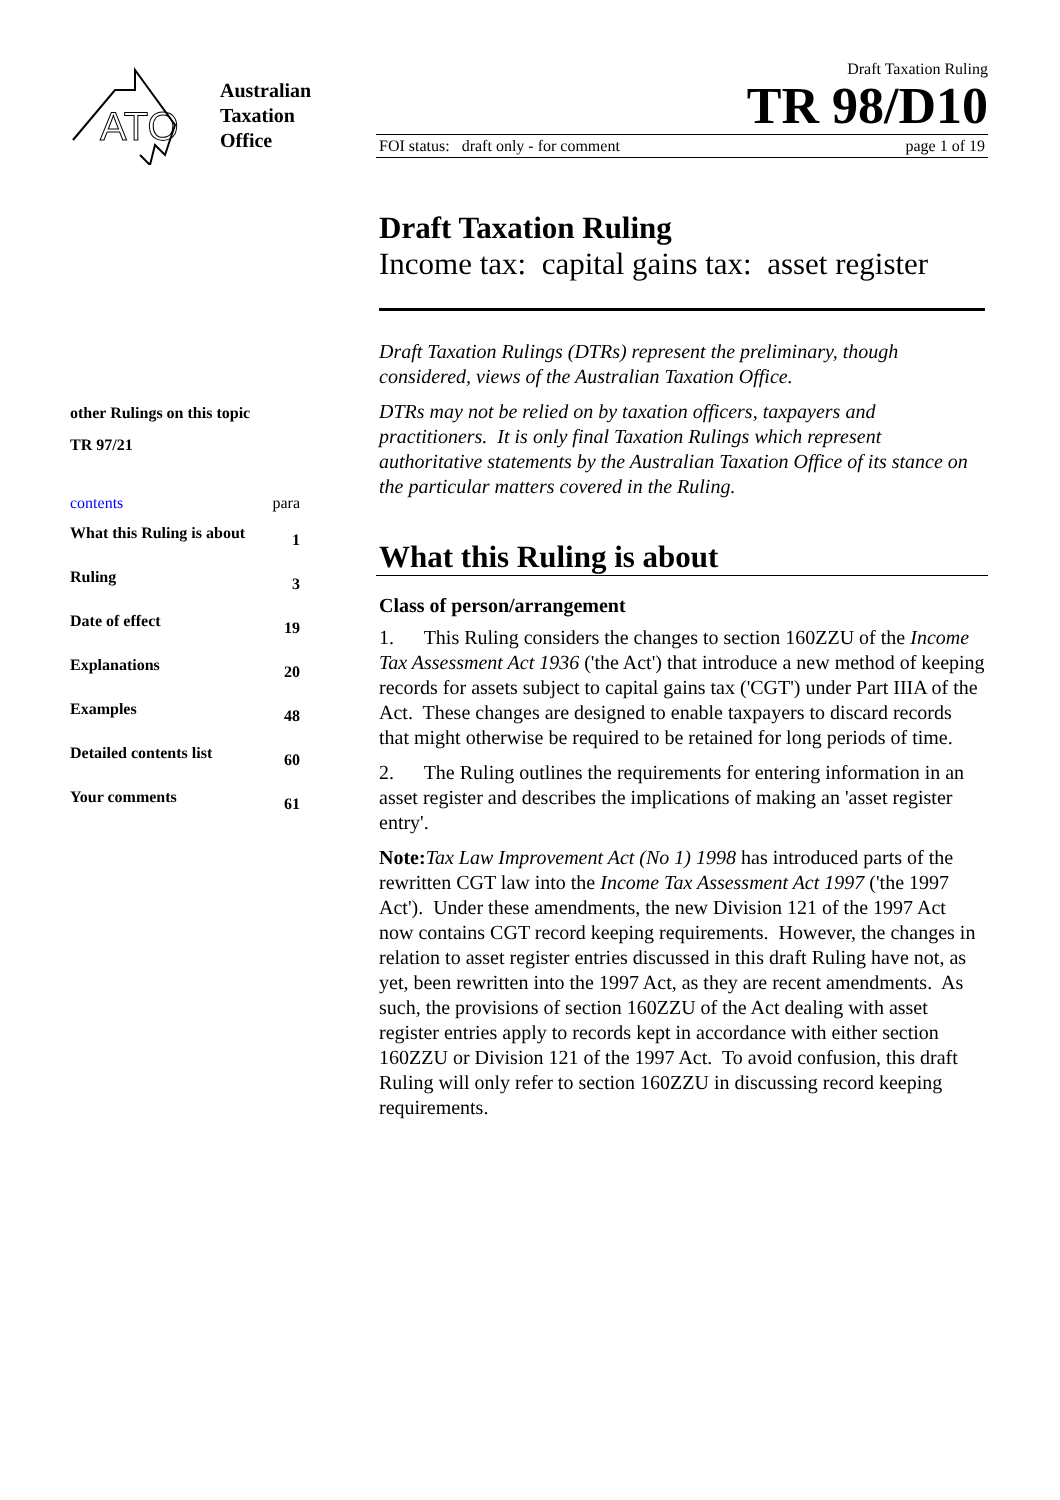ATO
Australian
Taxation
Office
other Rulings on this topic
TR 97/21
| contents | para |
| What this Ruling is about | 1 |
| Ruling | 3 |
| Date of effect | 19 |
| Explanations | 20 |
| Examples | 48 |
| Detailed contents list | 60 |
| Your comments | 61 |
Draft Taxation Ruling
TR 98/D10
FOI status: draft only - for comment page 1 of 19
Draft Taxation Ruling
Income tax: capital gains tax: asset register
Draft Taxation Rulings (DTRs) represent the preliminary, though considered, views of the Australian Taxation Office.
DTRs may not be relied on by taxation officers, taxpayers and practitioners. It is only final Taxation Rulings which represent authoritative statements by the Australian Taxation Office of its stance on the particular matters covered in the Ruling.
What this Ruling is about
Class of person/arrangement
1. This Ruling considers the changes to section 160ZZU of the Income Tax Assessment Act 1936 ('the Act') that introduce a new method of keeping records for assets subject to capital gains tax ('CGT') under Part IIIA of the Act. These changes are designed to enable taxpayers to discard records that might otherwise be required to be retained for long periods of time.
2. The Ruling outlines the requirements for entering information in an asset register and describes the implications of making an 'asset register entry'.
Note: Tax Law Improvement Act (No 1) 1998 has introduced parts of the rewritten CGT law into the Income Tax Assessment Act 1997 ('the 1997 Act'). Under these amendments, the new Division 121 of the 1997 Act now contains CGT record keeping requirements. However, the changes in relation to asset register entries discussed in this draft Ruling have not, as yet, been rewritten into the 1997 Act, as they are recent amendments. As such, the provisions of section 160ZZU of the Act dealing with asset register entries apply to records kept in accordance with either section 160ZZU or Division 121 of the 1997 Act. To avoid confusion, this draft Ruling will only refer to section 160ZZU in discussing record keeping requirements.